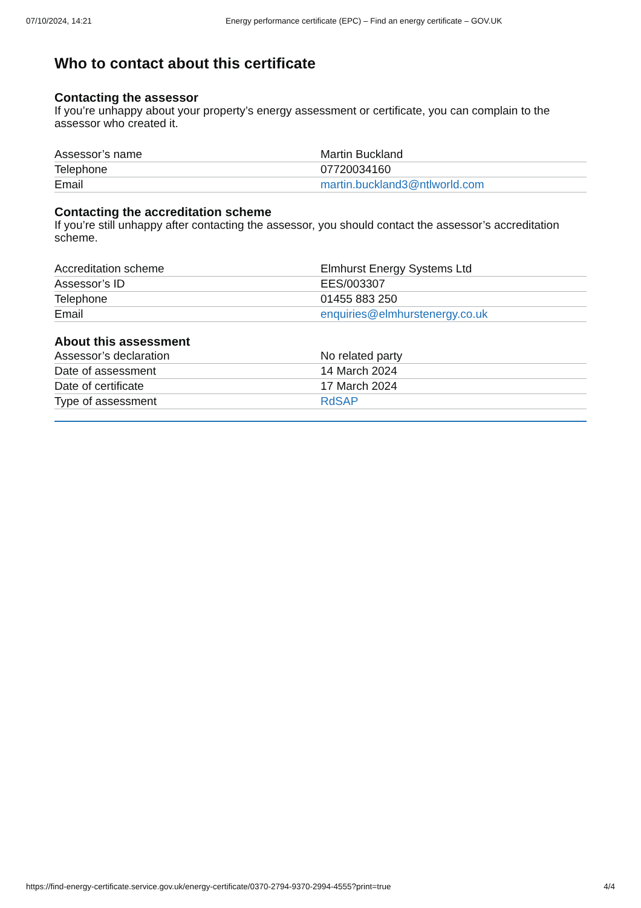07/10/2024, 14:21 Energy performance certificate (EPC) – Find an energy certificate – GOV.UK
Who to contact about this certificate
Contacting the assessor
If you’re unhappy about your property’s energy assessment or certificate, you can complain to the assessor who created it.
| Assessor’s name | Martin Buckland |
| Telephone | 07720034160 |
| Email | martin.buckland3@ntlworld.com |
Contacting the accreditation scheme
If you’re still unhappy after contacting the assessor, you should contact the assessor’s accreditation scheme.
| Accreditation scheme | Elmhurst Energy Systems Ltd |
| Assessor’s ID | EES/003307 |
| Telephone | 01455 883 250 |
| Email | enquiries@elmhurstenergy.co.uk |
About this assessment
| Assessor’s declaration | No related party |
| Date of assessment | 14 March 2024 |
| Date of certificate | 17 March 2024 |
| Type of assessment | RdSAP |
https://find-energy-certificate.service.gov.uk/energy-certificate/0370-2794-9370-2994-4555?print=true 4/4